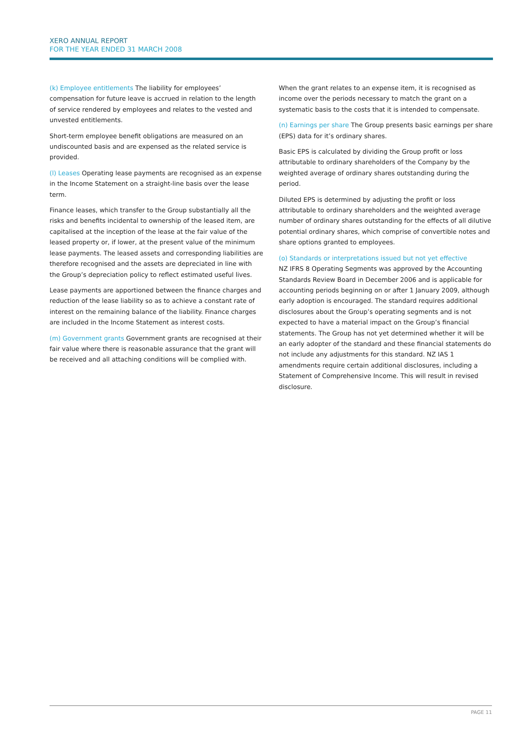XERO ANNUAL REPORT
FOR THE YEAR ENDED 31 MARCH 2008
(k) Employee entitlements The liability for employees’ compensation for future leave is accrued in relation to the length of service rendered by employees and relates to the vested and unvested entitlements.
Short-term employee benefit obligations are measured on an undiscounted basis and are expensed as the related service is provided.
(l) Leases Operating lease payments are recognised as an expense in the Income Statement on a straight-line basis over the lease term.
Finance leases, which transfer to the Group substantially all the risks and benefits incidental to ownership of the leased item, are capitalised at the inception of the lease at the fair value of the leased property or, if lower, at the present value of the minimum lease payments. The leased assets and corresponding liabilities are therefore recognised and the assets are depreciated in line with the Group’s depreciation policy to reflect estimated useful lives.
Lease payments are apportioned between the finance charges and reduction of the lease liability so as to achieve a constant rate of interest on the remaining balance of the liability. Finance charges are included in the Income Statement as interest costs.
(m) Government grants Government grants are recognised at their fair value where there is reasonable assurance that the grant will be received and all attaching conditions will be complied with.
When the grant relates to an expense item, it is recognised as income over the periods necessary to match the grant on a systematic basis to the costs that it is intended to compensate.
(n) Earnings per share The Group presents basic earnings per share (EPS) data for it’s ordinary shares.
Basic EPS is calculated by dividing the Group profit or loss attributable to ordinary shareholders of the Company by the weighted average of ordinary shares outstanding during the period.
Diluted EPS is determined by adjusting the profit or loss attributable to ordinary shareholders and the weighted average number of ordinary shares outstanding for the effects of all dilutive potential ordinary shares, which comprise of convertible notes and share options granted to employees.
(o) Standards or interpretations issued but not yet effective
NZ IFRS 8 Operating Segments was approved by the Accounting Standards Review Board in December 2006 and is applicable for accounting periods beginning on or after 1 January 2009, although early adoption is encouraged. The standard requires additional disclosures about the Group’s operating segments and is not expected to have a material impact on the Group’s financial statements. The Group has not yet determined whether it will be an early adopter of the standard and these financial statements do not include any adjustments for this standard. NZ IAS 1 amendments require certain additional disclosures, including a Statement of Comprehensive Income. This will result in revised disclosure.
PAGE 11